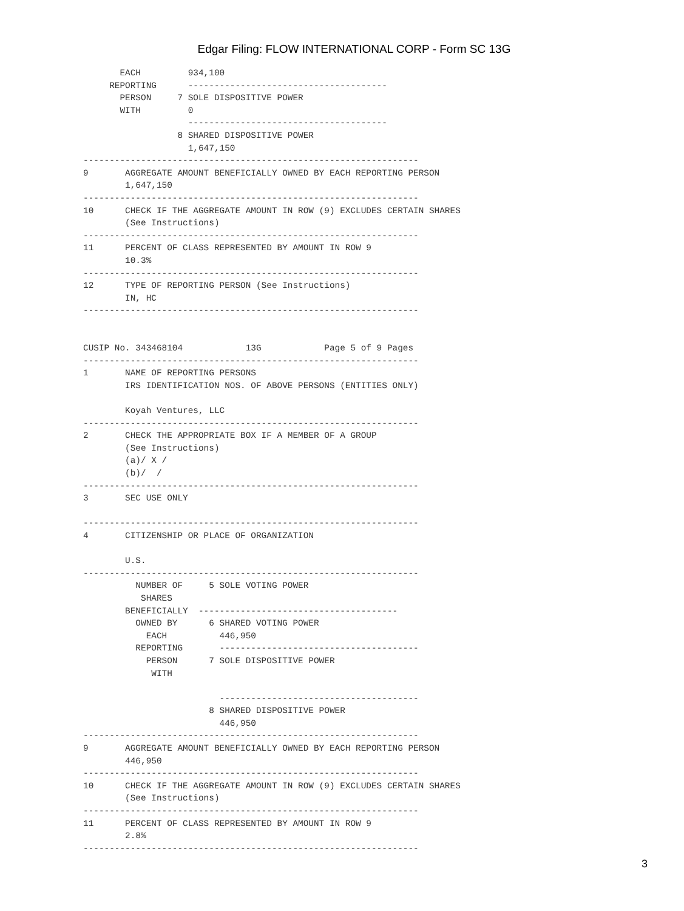Edgar Filing: FLOW INTERNATIONAL CORP - Form SC 13G
       EACH         934,100
     REPORTING      --------------------------------------
       PERSON     7 SOLE DISPOSITIVE POWER
       WITH         0
                    --------------------------------------
                  8 SHARED DISPOSITIVE POWER
                    1,647,150
----------------------------------------------------------------
9       AGGREGATE AMOUNT BENEFICIALLY OWNED BY EACH REPORTING PERSON
        1,647,150
----------------------------------------------------------------
10      CHECK IF THE AGGREGATE AMOUNT IN ROW (9) EXCLUDES CERTAIN SHARES
        (See Instructions)
----------------------------------------------------------------
11      PERCENT OF CLASS REPRESENTED BY AMOUNT IN ROW 9
        10.3%
----------------------------------------------------------------
12      TYPE OF REPORTING PERSON (See Instructions)
        IN, HC
----------------------------------------------------------------


CUSIP No. 343468104            13G            Page 5 of 9 Pages
----------------------------------------------------------------
1       NAME OF REPORTING PERSONS
        IRS IDENTIFICATION NOS. OF ABOVE PERSONS (ENTITIES ONLY)

        Koyah Ventures, LLC
----------------------------------------------------------------
2       CHECK THE APPROPRIATE BOX IF A MEMBER OF A GROUP
        (See Instructions)
        (a)/ X /
        (b)/  /
----------------------------------------------------------------
3       SEC USE ONLY

----------------------------------------------------------------
4       CITIZENSHIP OR PLACE OF ORGANIZATION

        U.S.
----------------------------------------------------------------
          NUMBER OF     5 SOLE VOTING POWER
           SHARES
        BENEFICIALLY  --------------------------------------
          OWNED BY      6 SHARED VOTING POWER
            EACH          446,950
          REPORTING       --------------------------------------
            PERSON      7 SOLE DISPOSITIVE POWER
             WITH

                          --------------------------------------
                        8 SHARED DISPOSITIVE POWER
                          446,950
----------------------------------------------------------------
9       AGGREGATE AMOUNT BENEFICIALLY OWNED BY EACH REPORTING PERSON
        446,950
----------------------------------------------------------------
10      CHECK IF THE AGGREGATE AMOUNT IN ROW (9) EXCLUDES CERTAIN SHARES
        (See Instructions)
----------------------------------------------------------------
11      PERCENT OF CLASS REPRESENTED BY AMOUNT IN ROW 9
        2.8%
----------------------------------------------------------------
3